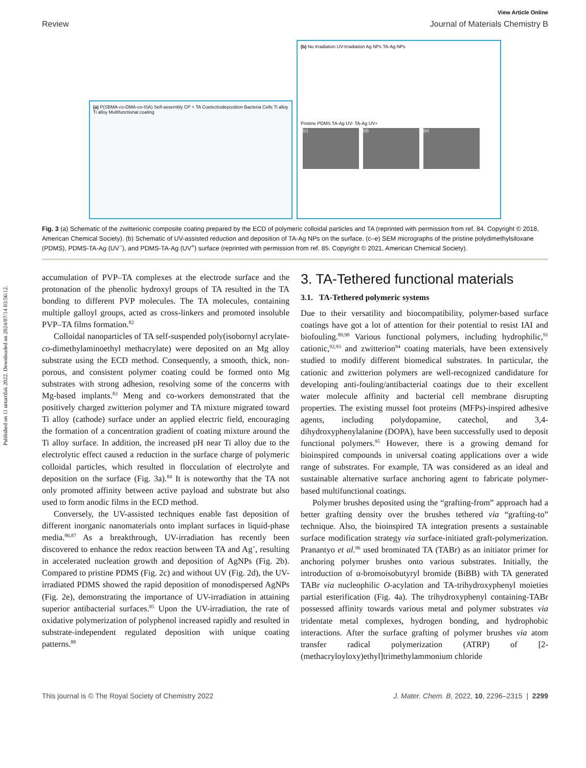Published on 11 urtarrilak 2022. Downloaded on 2024/07/14 03:56:12.
View Article Online
Review Journal of Materials Chemistry B
(a) P(SBMA-co-DMA-co-ISA) Self-assembly CP + TA Coelectrodeposition Bacteria Cells Ti alloy Ti alloy Multifunctional coating
(b) No Irradiation UV-Irradiation Ag NPs TA-Ag NPs
Pristine PDMS TA-Ag UV- TA-Ag UV+
(c) (d) (e)
Fig. 3 (a) Schematic of the zwitterionic composite coating prepared by the ECD of polymeric colloidal particles and TA (reprinted with permission from ref. 84. Copyright © 2018, American Chemical Society). (b) Schematic of UV-assisted reduction and deposition of TA-Ag NPs on the surface. (c–e) SEM micrographs of the pristine polydimethylsiloxane (PDMS), PDMS-TA-Ag (UV<sup>−</sup>), and PDMS-TA-Ag (UV<sup>+</sup>) surface (reprinted with permission from ref. 85. Copyright © 2021, American Chemical Society).
accumulation of PVP–TA complexes at the electrode surface and the protonation of the phenolic hydroxyl groups of TA resulted in the TA bonding to different PVP molecules. The TA molecules, containing multiple galloyl groups, acted as cross-linkers and promoted insoluble PVP–TA films formation.<sup>82</sup>
Colloidal nanoparticles of TA self-suspended poly(isobornyl acrylate-co-dimethylaminoethyl methacrylate) were deposited on an Mg alloy substrate using the ECD method. Consequently, a smooth, thick, non-porous, and consistent polymer coating could be formed onto Mg substrates with strong adhesion, resolving some of the concerns with Mg-based implants.<sup>83</sup> Meng and co-workers demonstrated that the positively charged zwitterion polymer and TA mixture migrated toward Ti alloy (cathode) surface under an applied electric field, encouraging the formation of a concentration gradient of coating mixture around the Ti alloy surface. In addition, the increased pH near Ti alloy due to the electrolytic effect caused a reduction in the surface charge of polymeric colloidal particles, which resulted in flocculation of electrolyte and deposition on the surface (Fig. 3a).<sup>84</sup> It is noteworthy that the TA not only promoted affinity between active payload and substrate but also used to form anodic films in the ECD method.
Conversely, the UV-assisted techniques enable fast deposition of different inorganic nanomaterials onto implant surfaces in liquid-phase media.<sup>86,87</sup> As a breakthrough, UV-irradiation has recently been discovered to enhance the redox reaction between TA and Ag<sup>+</sup>, resulting in accelerated nucleation growth and deposition of AgNPs (Fig. 2b). Compared to pristine PDMS (Fig. 2c) and without UV (Fig. 2d), the UV-irradiated PDMS showed the rapid deposition of monodispersed AgNPs (Fig. 2e), demonstrating the importance of UV-irradiation in attaining superior antibacterial surfaces.<sup>85</sup> Upon the UV-irradiation, the rate of oxidative polymerization of polyphenol increased rapidly and resulted in substrate-independent regulated deposition with unique coating patterns.<sup>88</sup>
3. TA-Tethered functional materials
3.1. TA-Tethered polymeric systems
Due to their versatility and biocompatibility, polymer-based surface coatings have got a lot of attention for their potential to resist IAI and biofouling.<sup>89,90</sup> Various functional polymers, including hydrophilic,<sup>91</sup> cationic,<sup>92,93</sup> and zwitterion<sup>94</sup> coating materials, have been extensively studied to modify different biomedical substrates. In particular, the cationic and zwitterion polymers are well-recognized candidature for developing anti-fouling/antibacterial coatings due to their excellent water molecule affinity and bacterial cell membrane disrupting properties. The existing mussel foot proteins (MFPs)-inspired adhesive agents, including polydopamine, catechol, and 3,4-dihydroxyphenylalanine (DOPA), have been successfully used to deposit functional polymers.<sup>95</sup> However, there is a growing demand for bioinspired compounds in universal coating applications over a wide range of substrates. For example, TA was considered as an ideal and sustainable alternative surface anchoring agent to fabricate polymer-based multifunctional coatings.
Polymer brushes deposited using the “grafting-from” approach had a better grafting density over the brushes tethered via “grafting-to” technique. Also, the bioinspired TA integration presents a sustainable surface modification strategy via surface-initiated graft-polymerization. Pranantyo et al.<sup>96</sup> used brominated TA (TABr) as an initiator primer for anchoring polymer brushes onto various substrates. Initially, the introduction of α-bromoisobutyryl bromide (BiBB) with TA generated TABr via nucleophilic O-acylation and TA-trihydroxyphenyl moieties partial esterification (Fig. 4a). The trihydroxyphenyl containing-TABr possessed affinity towards various metal and polymer substrates via tridentate metal complexes, hydrogen bonding, and hydrophobic interactions. After the surface grafting of polymer brushes via atom transfer radical polymerization (ATRP) of [2-(methacryloyloxy)ethyl]trimethylammonium chloride
This journal is © The Royal Society of Chemistry 2022 J. Mater. Chem. B, 2022, 10, 2296–2315 | 2299